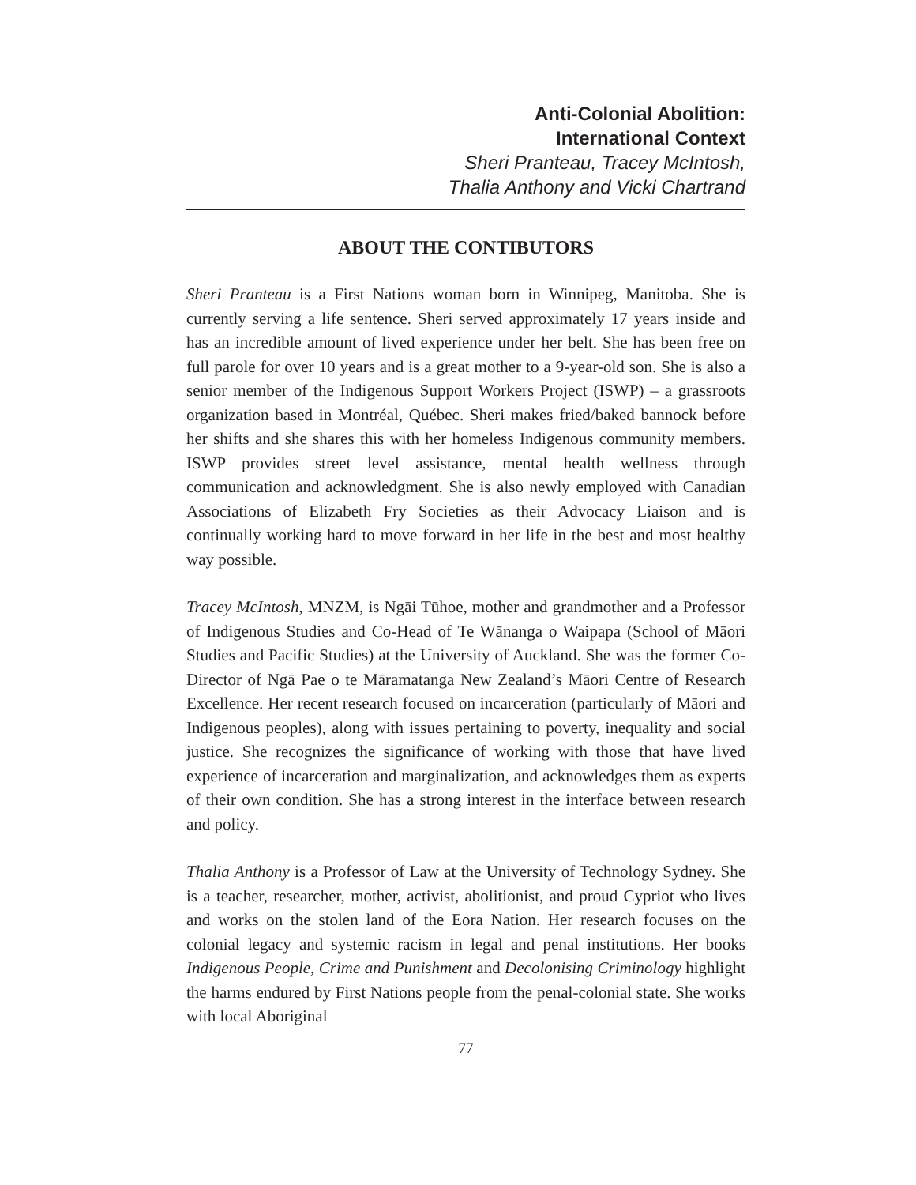Anti-Colonial Abolition:
International Context
Sheri Pranteau, Tracey McIntosh,
Thalia Anthony and Vicki Chartrand
ABOUT THE CONTIBUTORS
Sheri Pranteau is a First Nations woman born in Winnipeg, Manitoba. She is currently serving a life sentence. Sheri served approximately 17 years inside and has an incredible amount of lived experience under her belt. She has been free on full parole for over 10 years and is a great mother to a 9-year-old son. She is also a senior member of the Indigenous Support Workers Project (ISWP) – a grassroots organization based in Montréal, Québec. Sheri makes fried/baked bannock before her shifts and she shares this with her homeless Indigenous community members. ISWP provides street level assistance, mental health wellness through communication and acknowledgment. She is also newly employed with Canadian Associations of Elizabeth Fry Societies as their Advocacy Liaison and is continually working hard to move forward in her life in the best and most healthy way possible.
Tracey McIntosh, MNZM, is Ngāi Tūhoe, mother and grandmother and a Professor of Indigenous Studies and Co-Head of Te Wānanga o Waipapa (School of Māori Studies and Pacific Studies) at the University of Auckland. She was the former Co-Director of Ngā Pae o te Māramatanga New Zealand’s Māori Centre of Research Excellence. Her recent research focused on incarceration (particularly of Māori and Indigenous peoples), along with issues pertaining to poverty, inequality and social justice. She recognizes the significance of working with those that have lived experience of incarceration and marginalization, and acknowledges them as experts of their own condition. She has a strong interest in the interface between research and policy.
Thalia Anthony is a Professor of Law at the University of Technology Sydney. She is a teacher, researcher, mother, activist, abolitionist, and proud Cypriot who lives and works on the stolen land of the Eora Nation. Her research focuses on the colonial legacy and systemic racism in legal and penal institutions. Her books Indigenous People, Crime and Punishment and Decolonising Criminology highlight the harms endured by First Nations people from the penal-colonial state. She works with local Aboriginal
77